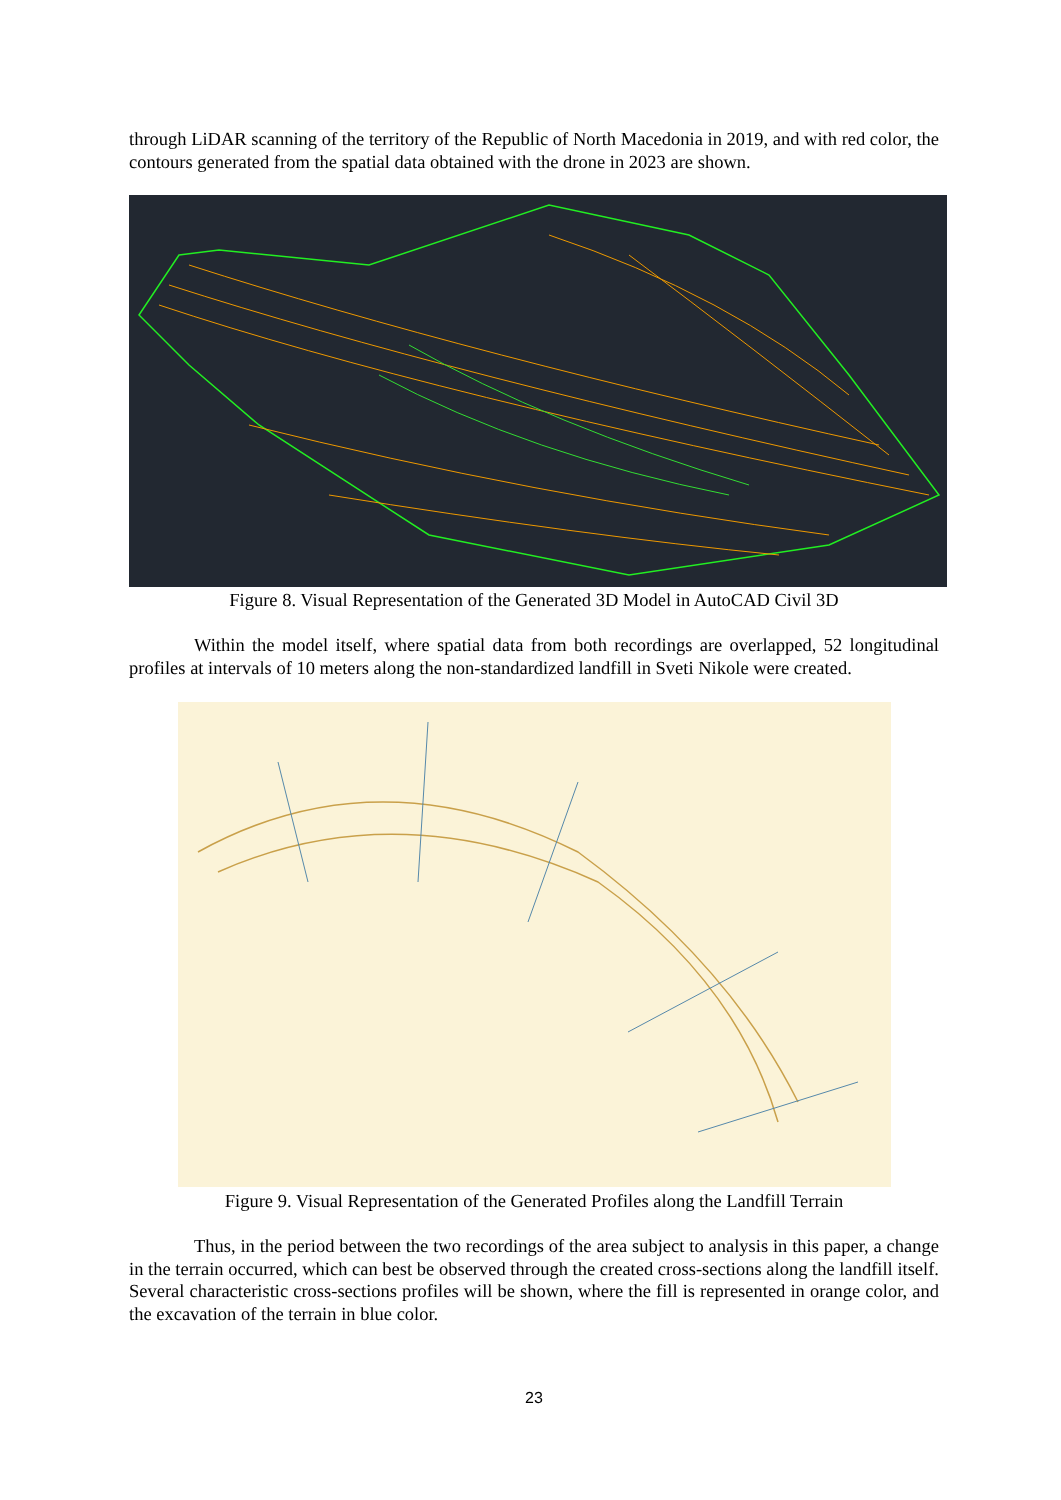through LiDAR scanning of the territory of the Republic of North Macedonia in 2019, and with red color, the contours generated from the spatial data obtained with the drone in 2023 are shown.
Figure 8. Visual Representation of the Generated 3D Model in AutoCAD Civil 3D
Within the model itself, where spatial data from both recordings are overlapped, 52 longitudinal profiles at intervals of 10 meters along the non-standardized landfill in Sveti Nikole were created.
Figure 9. Visual Representation of the Generated Profiles along the Landfill Terrain
Thus, in the period between the two recordings of the area subject to analysis in this paper, a change in the terrain occurred, which can best be observed through the created cross-sections along the landfill itself. Several characteristic cross-sections profiles will be shown, where the fill is represented in orange color, and the excavation of the terrain in blue color.
23